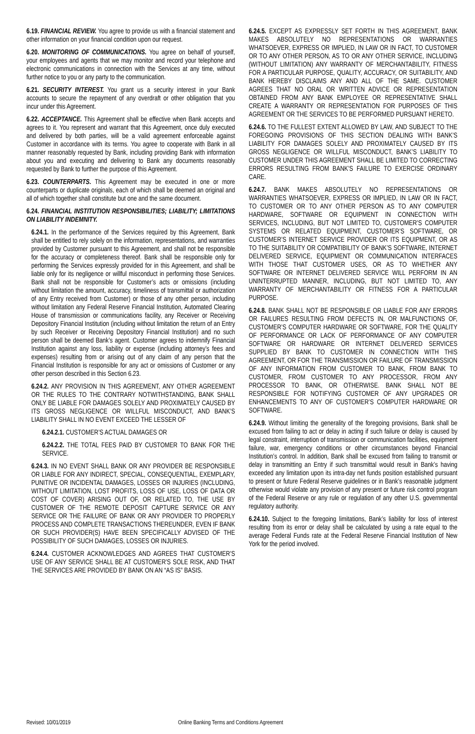6.19. FINANCIAL REVIEW. You agree to provide us with a financial statement and other information on your financial condition upon our request.
6.20. MONITORING OF COMMUNICATIONS. You agree on behalf of yourself, your employees and agents that we may monitor and record your telephone and electronic communications in connection with the Services at any time, without further notice to you or any party to the communication.
6.21. SECURITY INTEREST. You grant us a security interest in your Bank accounts to secure the repayment of any overdraft or other obligation that you incur under this Agreement.
6.22. ACCEPTANCE. This Agreement shall be effective when Bank accepts and agrees to it. You represent and warrant that this Agreement, once duly executed and delivered by both parties, will be a valid agreement enforceable against Customer in accordance with its terms. You agree to cooperate with Bank in all manner reasonably requested by Bank, including providing Bank with information about you and executing and delivering to Bank any documents reasonably requested by Bank to further the purpose of this Agreement.
6.23. COUNTERPARTS. This Agreement may be executed in one or more counterparts or duplicate originals, each of which shall be deemed an original and all of which together shall constitute but one and the same document.
6.24. FINANCIAL INSTITUTION RESPONSIBILITIES; LIABILITY; LIMITATIONS ON LIABILITY INDEMNITY.
6.24.1. In the performance of the Services required by this Agreement, Bank shall be entitled to rely solely on the information, representations, and warranties provided by Customer pursuant to this Agreement, and shall not be responsible for the accuracy or completeness thereof. Bank shall be responsible only for performing the Services expressly provided for in this Agreement, and shall be liable only for its negligence or willful misconduct in performing those Services. Bank shall not be responsible for Customer’s acts or omissions (including without limitation the amount, accuracy, timeliness of transmittal or authorization of any Entry received from Customer) or those of any other person, including without limitation any Federal Reserve Financial Institution, Automated Clearing House of transmission or communications facility, any Receiver or Receiving Depository Financial Institution (including without limitation the return of an Entry by such Receiver or Receiving Depository Financial Institution) and no such person shall be deemed Bank’s agent. Customer agrees to indemnify Financial Institution against any loss, liability or expense (including attorney’s fees and expenses) resulting from or arising out of any claim of any person that the Financial Institution is responsible for any act or omissions of Customer or any other person described in this Section 6.23.
6.24.2. ANY PROVISION IN THIS AGREEMENT, ANY OTHER AGREEMENT OR THE RULES TO THE CONTRARY NOTWITHSTANDING, BANK SHALL ONLY BE LIABLE FOR DAMAGES SOLELY AND PROXIMATELY CAUSED BY ITS GROSS NEGLIGENCE OR WILLFUL MISCONDUCT, AND BANK’S LIABILITY SHALL IN NO EVENT EXCEED THE LESSER OF
6.24.2.1. CUSTOMER’S ACTUAL DAMAGES OR
6.24.2.2. THE TOTAL FEES PAID BY CUSTOMER TO BANK FOR THE SERVICE.
6.24.3. IN NO EVENT SHALL BANK OR ANY PROVIDER BE RESPONSIBLE OR LIABLE FOR ANY INDIRECT, SPECIAL, CONSEQUENTIAL, EXEMPLARY, PUNITIVE OR INCIDENTAL DAMAGES, LOSSES OR INJURIES (INCLUDING, WITHOUT LIMITATION, LOST PROFITS, LOSS OF USE, LOSS OF DATA OR COST OF COVER) ARISING OUT OF, OR RELATED TO, THE USE BY CUSTOMER OF THE REMOTE DEPOSIT CAPTURE SERVICE OR ANY SERVICE OR THE FAILURE OF BANK OR ANY PROVIDER TO PROPERLY PROCESS AND COMPLETE TRANSACTIONS THEREUNDER, EVEN IF BANK OR SUCH PROVIDER(S) HAVE BEEN SPECIFICALLY ADVISED OF THE POSSIBILITY OF SUCH DAMAGES, LOSSES OR INJURIES.
6.24.4. CUSTOMER ACKNOWLEDGES AND AGREES THAT CUSTOMER’S USE OF ANY SERVICE SHALL BE AT CUSTOMER’S SOLE RISK, AND THAT THE SERVICES ARE PROVIDED BY BANK ON AN “AS IS” BASIS.
6.24.5. EXCEPT AS EXPRESSLY SET FORTH IN THIS AGREEMENT, BANK MAKES ABSOLUTELY NO REPRESENTATIONS OR WARRANTIES WHATSOEVER, EXPRESS OR IMPLIED, IN LAW OR IN FACT, TO CUSTOMER OR TO ANY OTHER PERSON, AS TO OR ANY OTHER SERVICE, INCLUDING (WITHOUT LIMITATION) ANY WARRANTY OF MERCHANTABILITY, FITNESS FOR A PARTICULAR PURPOSE, QUALITY, ACCURACY, OR SUITABILITY, AND BANK HEREBY DISCLAIMS ANY AND ALL OF THE SAME. CUSTOMER AGREES THAT NO ORAL OR WRITTEN ADVICE OR REPRESENTATION OBTAINED FROM ANY BANK EMPLOYEE OR REPRESENTATIVE SHALL CREATE A WARRANTY OR REPRESENTATION FOR PURPOSES OF THIS AGREEMENT OR THE SERVICES TO BE PERFORMED PURSUANT HERETO.
6.24.6. TO THE FULLEST EXTENT ALLOWED BY LAW, AND SUBJECT TO THE FOREGOING PROVISIONS OF THIS SECTION DEALING WITH BANK’S LIABILITY FOR DAMAGES SOLELY AND PROXIMATELY CAUSED BY ITS GROSS NEGLIGENCE OR WILLFUL MISCONDUCT, BANK’S LIABILITY TO CUSTOMER UNDER THIS AGREEMENT SHALL BE LIMITED TO CORRECTING ERRORS RESULTING FROM BANK’S FAILURE TO EXERCISE ORDINARY CARE.
6.24.7. BANK MAKES ABSOLUTELY NO REPRESENTATIONS OR WARRANTIES WHATSOEVER, EXPRESS OR IMPLIED, IN LAW OR IN FACT, TO CUSTOMER OR TO ANY OTHER PERSON AS TO ANY COMPUTER HARDWARE, SOFTWARE OR EQUIPMENT IN CONNECTION WITH SERVICES, INCLUDING, BUT NOT LIMITED TO, CUSTOMER’S COMPUTER SYSTEMS OR RELATED EQUIPMENT, CUSTOMER’S SOFTWARE, OR CUSTOMER’S INTERNET SERVICE PROVIDER OR ITS EQUIPMENT, OR AS TO THE SUITABILITY OR COMPATIBILITY OF BANK’S SOFTWARE, INTERNET DELIVERED SERVICE, EQUIPMENT OR COMMUNICATION INTERFACES WITH THOSE THAT CUSTOMER USES, OR AS TO WHETHER ANY SOFTWARE OR INTERNET DELIVERED SERVICE WILL PERFORM IN AN UNINTERRUPTED MANNER, INCLUDING, BUT NOT LIMITED TO, ANY WARRANTY OF MERCHANTABILITY OR FITNESS FOR A PARTICULAR PURPOSE.
6.24.8. BANK SHALL NOT BE RESPONSIBLE OR LIABLE FOR ANY ERRORS OR FAILURES RESULTING FROM DEFECTS IN, OR MALFUNCTIONS OF, CUSTOMER’S COMPUTER HARDWARE OR SOFTWARE, FOR THE QUALITY OF PERFORMANCE OR LACK OF PERFORMANCE OF ANY COMPUTER SOFTWARE OR HARDWARE OR INTERNET DELIVERED SERVICES SUPPLIED BY BANK TO CUSTOMER IN CONNECTION WITH THIS AGREEMENT, OR FOR THE TRANSMISSION OR FAILURE OF TRANSMISSION OF ANY INFORMATION FROM CUSTOMER TO BANK, FROM BANK TO CUSTOMER, FROM CUSTOMER TO ANY PROCESSOR, FROM ANY PROCESSOR TO BANK, OR OTHERWISE. BANK SHALL NOT BE RESPONSIBLE FOR NOTIFYING CUSTOMER OF ANY UPGRADES OR ENHANCEMENTS TO ANY OF CUSTOMER’S COMPUTER HARDWARE OR SOFTWARE.
6.24.9. Without limiting the generality of the foregoing provisions, Bank shall be excused from failing to act or delay in acting if such failure or delay is caused by legal constraint, interruption of transmission or communication facilities, equipment failure, war, emergency conditions or other circumstances beyond Financial Institution’s control. In addition, Bank shall be excused from failing to transmit or delay in transmitting an Entry if such transmittal would result in Bank’s having exceeded any limitation upon its intra-day net funds position established pursuant to present or future Federal Reserve guidelines or in Bank’s reasonable judgment otherwise would violate any provision of any present or future risk control program of the Federal Reserve or any rule or regulation of any other U.S. governmental regulatory authority.
6.24.10. Subject to the foregoing limitations, Bank’s liability for loss of interest resulting from its error or delay shall be calculated by using a rate equal to the average Federal Funds rate at the Federal Reserve Financial Institution of New York for the period involved.
Revised: 10/01/2019 Online Banking Terms and Conditions Agreement